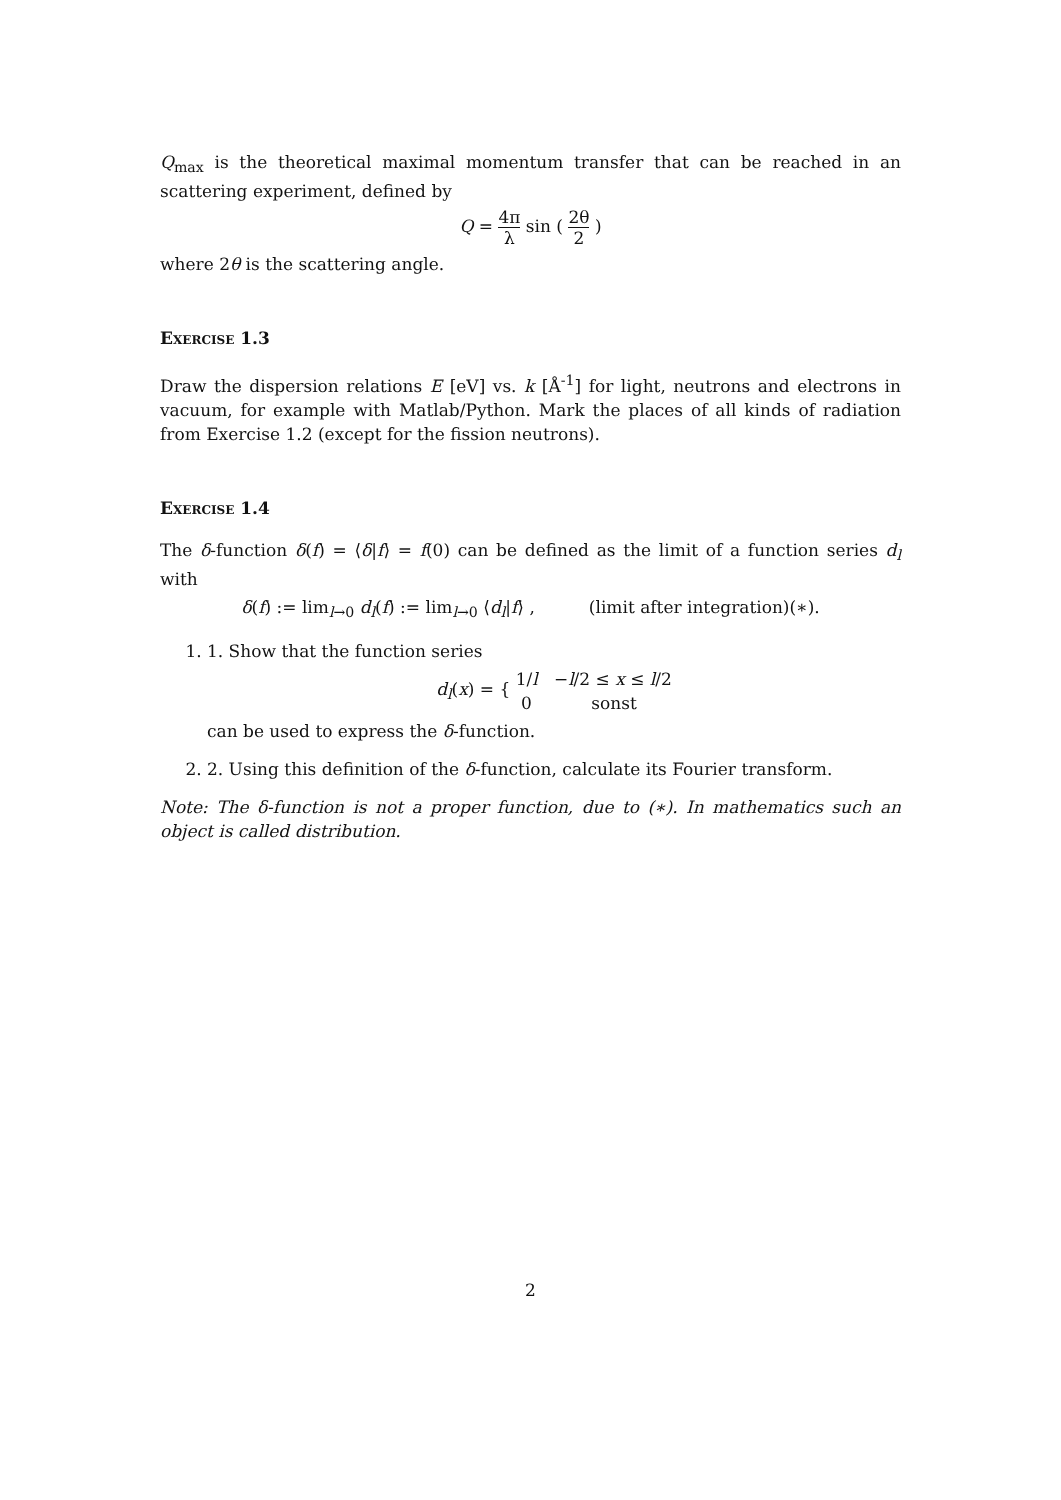Q<sub>max</sub> is the theoretical maximal momentum transfer that can be reached in an scattering experiment, defined by
Q = 4π λ sin ( 2θ 2 )
where 2θ is the scattering angle.
Exercise 1.3
Draw the dispersion relations E [eV] vs. k [Å<sup>-1</sup>] for light, neutrons and electrons in vacuum, for example with Matlab/Python. Mark the places of all kinds of radiation from Exercise 1.2 (except for the fission neutrons).
Exercise 1.4
The δ-function δ(f) = ⟨δ|f⟩ = f(0) can be defined as the limit of a function series d<sub>l</sub> with
δ(f) := lim<sub>l→0</sub> d<sub>l</sub>(f) := lim<sub>l→0</sub> ⟨d<sub>l</sub>|f⟩ , (limit after integration)(∗).
1. 1. Show that the function series
d<sub>l</sub>(x) = { 1/l −l/2 ≤ x ≤ l/2
0 sonst
can be used to express the δ-function.
2. 2. Using this definition of the δ-function, calculate its Fourier transform.
Note: The δ-function is not a proper function, due to (∗). In mathematics such an object is called distribution.
2